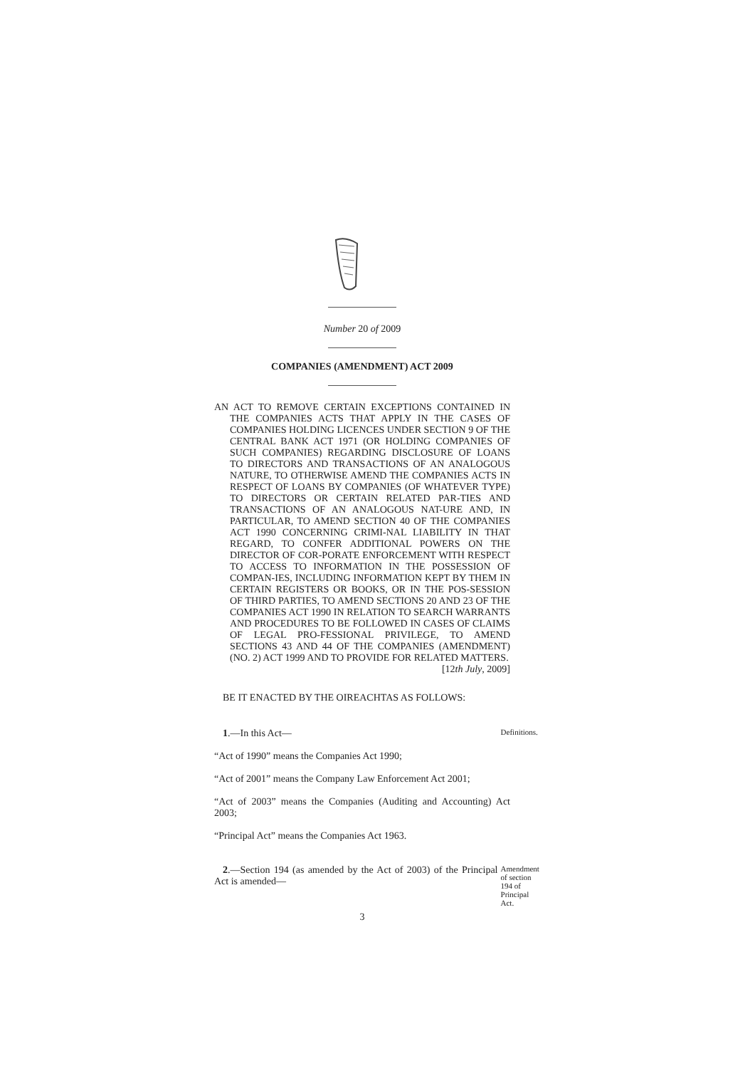Number 20 of 2009
COMPANIES (AMENDMENT) ACT 2009
AN ACT TO REMOVE CERTAIN EXCEPTIONS CONTAINED IN THE COMPANIES ACTS THAT APPLY IN THE CASES OF COMPANIES HOLDING LICENCES UNDER SECTION 9 OF THE CENTRAL BANK ACT 1971 (OR HOLDING COMPANIES OF SUCH COMPANIES) REGARDING DISCLOSURE OF LOANS TO DIRECTORS AND TRANSACTIONS OF AN ANALOGOUS NATURE, TO OTHERWISE AMEND THE COMPANIES ACTS IN RESPECT OF LOANS BY COMPANIES (OF WHATEVER TYPE) TO DIRECTORS OR CERTAIN RELATED PAR-TIES AND TRANSACTIONS OF AN ANALOGOUS NAT-URE AND, IN PARTICULAR, TO AMEND SECTION 40 OF THE COMPANIES ACT 1990 CONCERNING CRIMI-NAL LIABILITY IN THAT REGARD, TO CONFER ADDITIONAL POWERS ON THE DIRECTOR OF COR-PORATE ENFORCEMENT WITH RESPECT TO ACCESS TO INFORMATION IN THE POSSESSION OF COMPAN-IES, INCLUDING INFORMATION KEPT BY THEM IN CERTAIN REGISTERS OR BOOKS, OR IN THE POS-SESSION OF THIRD PARTIES, TO AMEND SECTIONS 20 AND 23 OF THE COMPANIES ACT 1990 IN RELATION TO SEARCH WARRANTS AND PROCEDURES TO BE FOLLOWED IN CASES OF CLAIMS OF LEGAL PRO-FESSIONAL PRIVILEGE, TO AMEND SECTIONS 43 AND 44 OF THE COMPANIES (AMENDMENT) (NO. 2) ACT 1999 AND TO PROVIDE FOR RELATED MATTERS.
[12th July, 2009]
BE IT ENACTED BY THE OIREACHTAS AS FOLLOWS:
1.—In this Act—
Definitions.
“Act of 1990” means the Companies Act 1990;
“Act of 2001” means the Company Law Enforcement Act 2001;
“Act of 2003” means the Companies (Auditing and Accounting) Act 2003;
“Principal Act” means the Companies Act 1963.
2.—Section 194 (as amended by the Act of 2003) of the Principal Act is amended—
Amendment of section 194 of Principal Act.
3